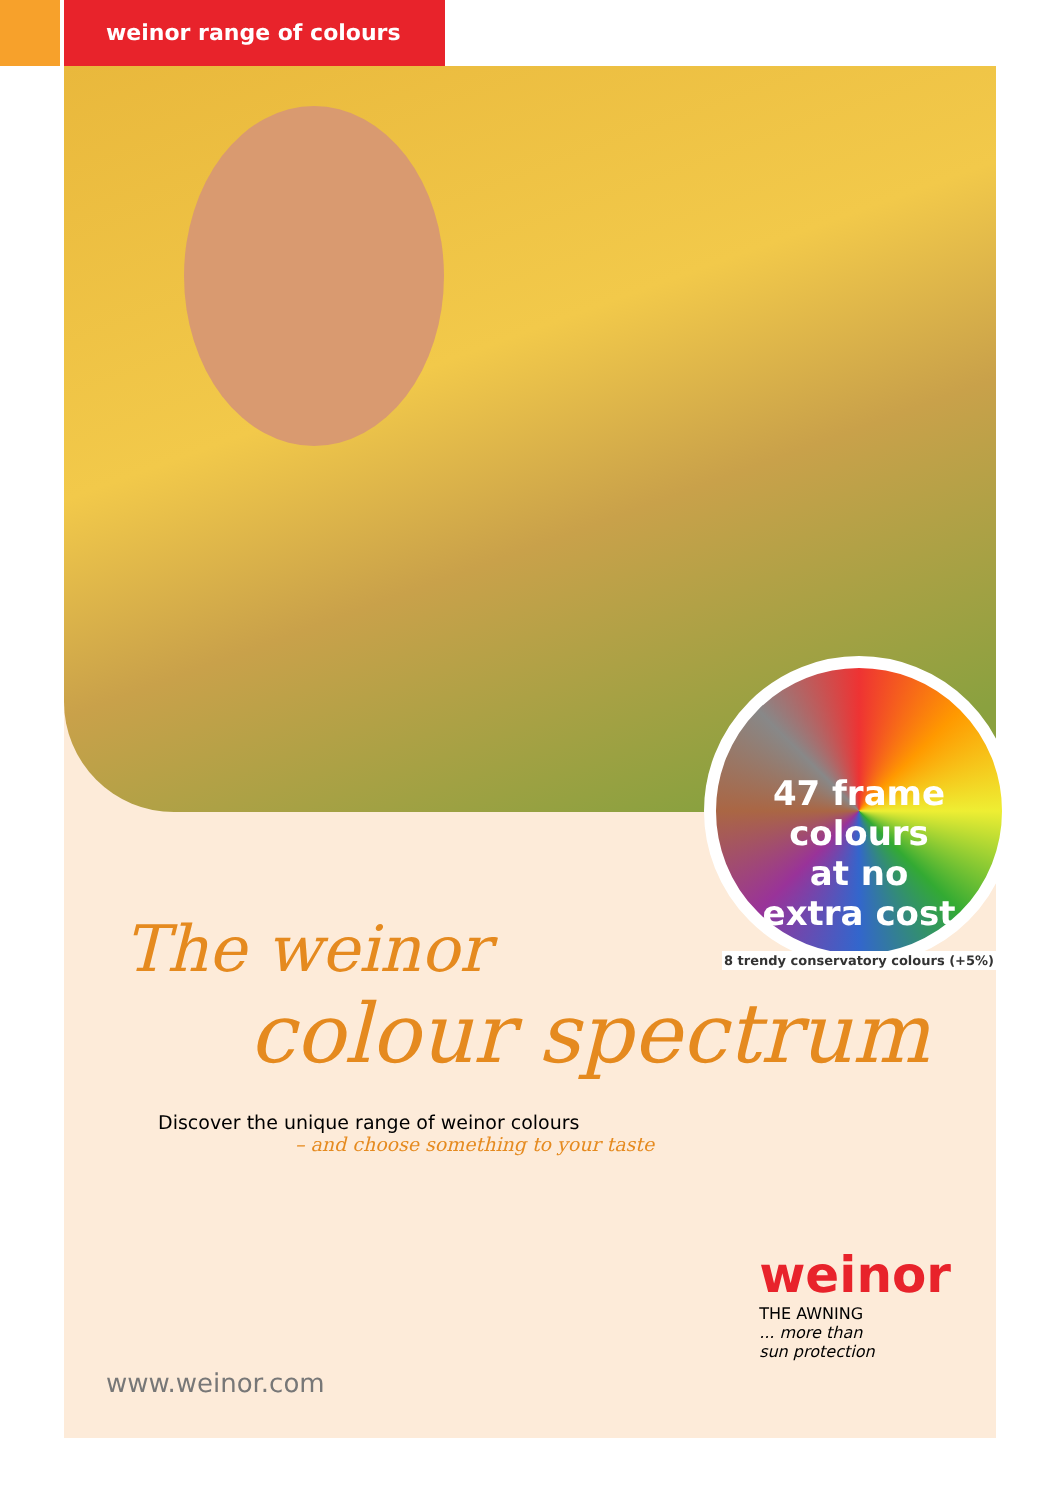weinor range of colours
47 frame colours
at no
extra cost
8 trendy conservatory colours (+5%)
The weinor
colour spectrum
Discover the unique range of weinor colours
– and choose something to your taste
weinor
THE AWNING
... more than
sun protection
www.weinor.com